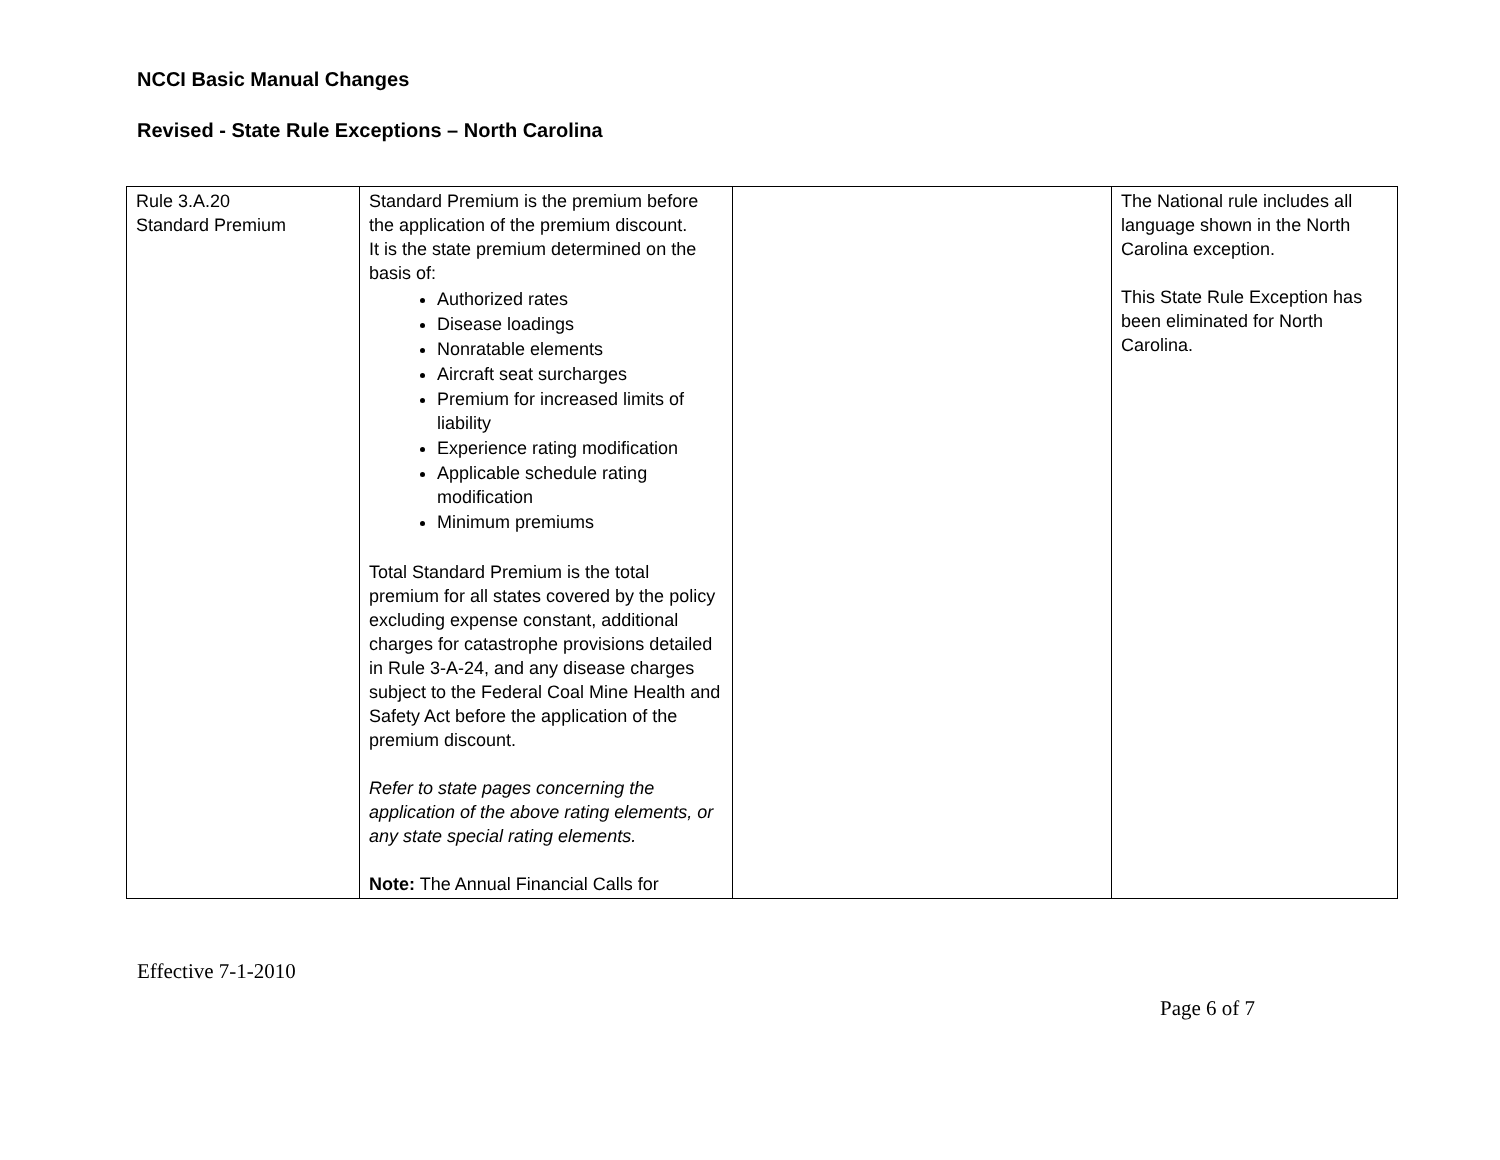NCCI Basic Manual Changes
Revised - State Rule Exceptions – North Carolina
| Rule 3.A.20 Standard Premium | Standard Premium is the premium before the application of the premium discount. It is the state premium determined on the basis of: Authorized rates Disease loadings Nonratable elements Aircraft seat surcharges Premium for increased limits of liability Experience rating modification Applicable schedule rating modification Minimum premiums Total Standard Premium is the total premium for all states covered by the policy excluding expense constant, additional charges for catastrophe provisions detailed in Rule 3-A-24, and any disease charges subject to the Federal Coal Mine Health and Safety Act before the application of the premium discount. Refer to state pages concerning the application of the above rating elements, or any state special rating elements. Note: The Annual Financial Calls for | | The National rule includes all language shown in the North Carolina exception. This State Rule Exception has been eliminated for North Carolina. |
Effective 7-1-2010
Page 6 of 7